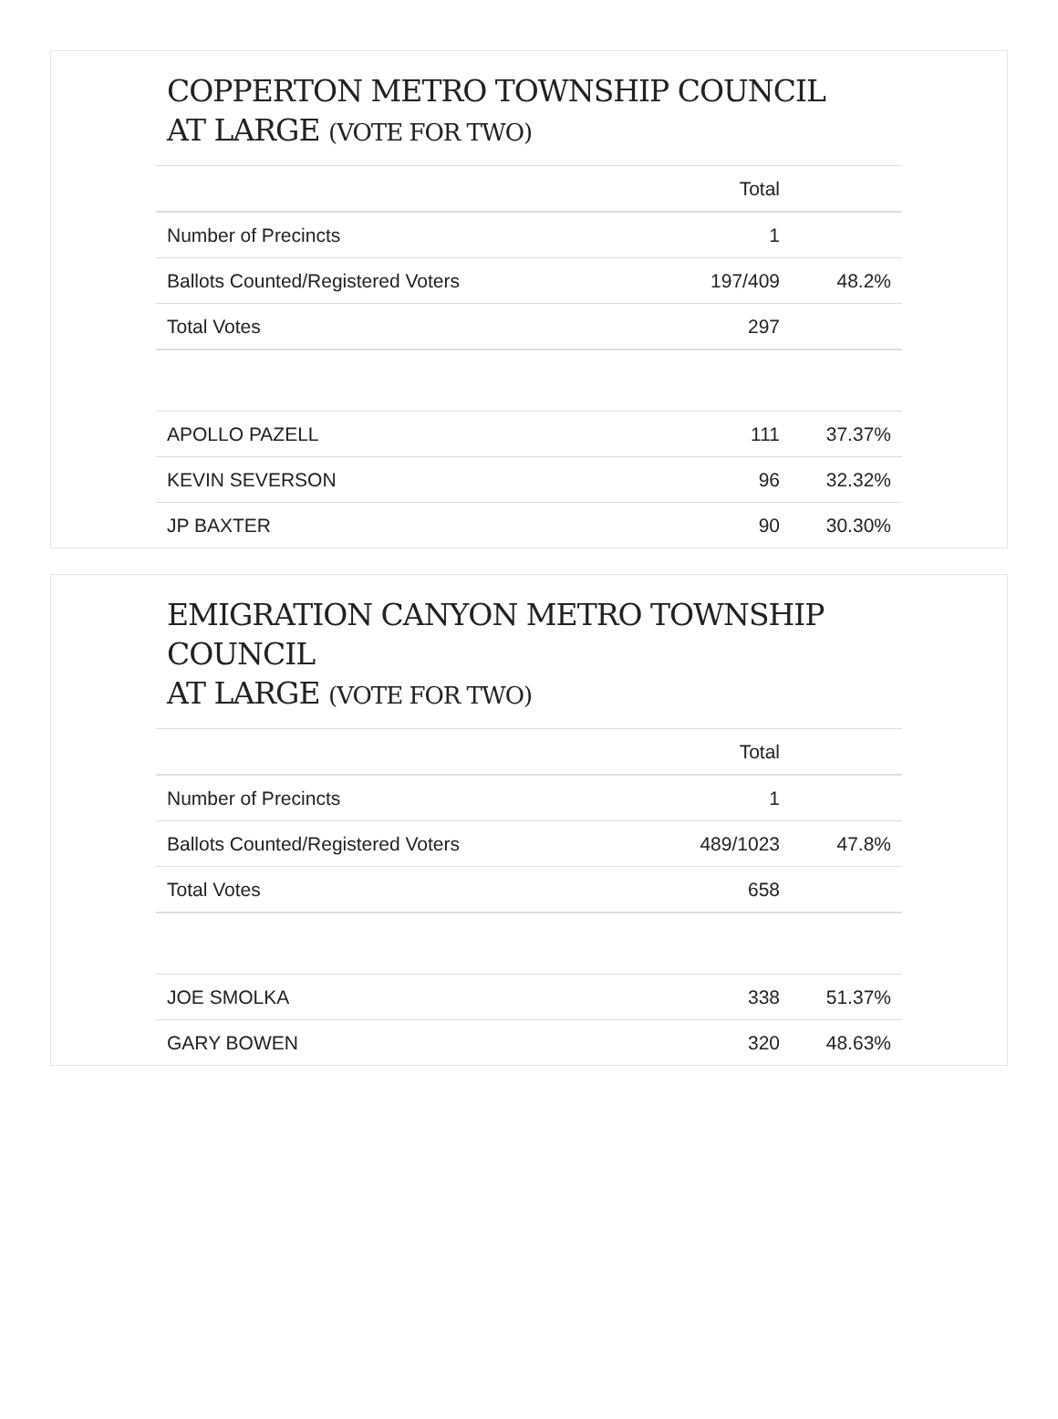COPPERTON METRO TOWNSHIP COUNCIL
AT LARGE (VOTE FOR TWO)
| | Total | |
| Number of Precincts | 1 | |
| Ballots Counted/Registered Voters | 197/409 | 48.2% |
| Total Votes | 297 | |
| APOLLO PAZELL | 111 | 37.37% |
| KEVIN SEVERSON | 96 | 32.32% |
| JP BAXTER | 90 | 30.30% |
EMIGRATION CANYON METRO TOWNSHIP
COUNCIL
AT LARGE (VOTE FOR TWO)
| | Total | |
| Number of Precincts | 1 | |
| Ballots Counted/Registered Voters | 489/1023 | 47.8% |
| Total Votes | 658 | |
| JOE SMOLKA | 338 | 51.37% |
| GARY BOWEN | 320 | 48.63% |